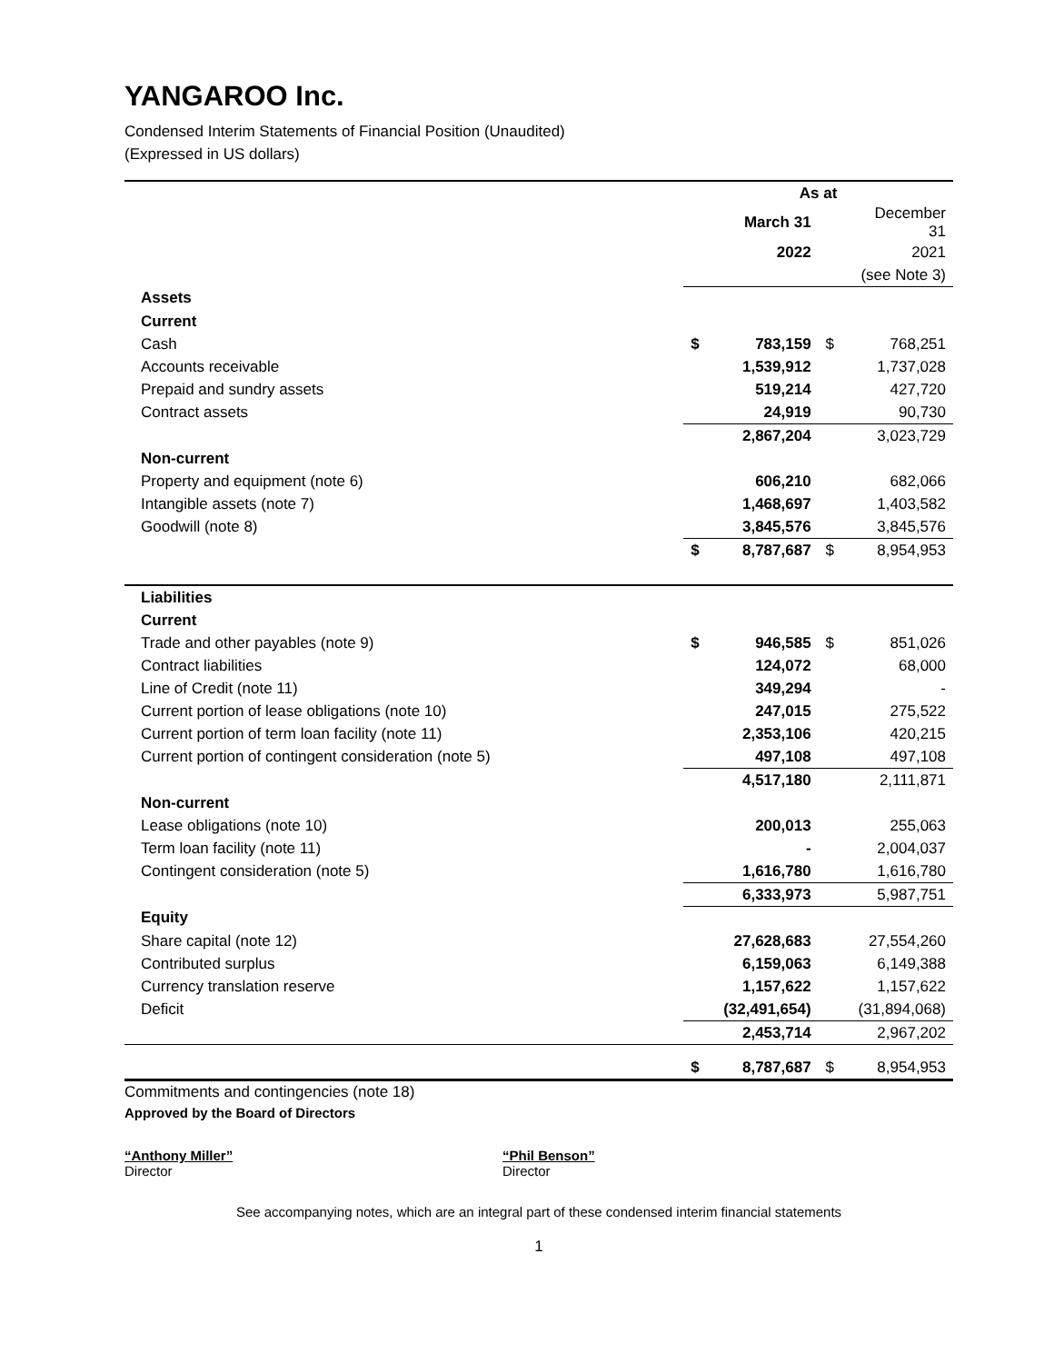YANGAROO Inc.
Condensed Interim Statements of Financial Position (Unaudited)
(Expressed in US dollars)
| | As at | | | |
| | | March 31 | | December 31 |
| | | 2022 | | 2021 |
| | | | | (see Note 3) |
| Assets | | | | |
| Current | | | | |
| Cash | $ | 783,159 | $ | 768,251 |
| Accounts receivable | | 1,539,912 | | 1,737,028 |
| Prepaid and sundry assets | | 519,214 | | 427,720 |
| Contract assets | | 24,919 | | 90,730 |
| | | 2,867,204 | | 3,023,729 |
| Non-current | | | | |
| Property and equipment (note 6) | | 606,210 | | 682,066 |
| Intangible assets (note 7) | | 1,468,697 | | 1,403,582 |
| Goodwill (note 8) | | 3,845,576 | | 3,845,576 |
| | $ | 8,787,687 | $ | 8,954,953 |
| Liabilities | | | | |
| Current | | | | |
| Trade and other payables (note 9) | $ | 946,585 | $ | 851,026 |
| Contract liabilities | | 124,072 | | 68,000 |
| Line of Credit (note 11) | | 349,294 | | - |
| Current portion of lease obligations (note 10) | | 247,015 | | 275,522 |
| Current portion of term loan facility (note 11) | | 2,353,106 | | 420,215 |
| Current portion of contingent consideration (note 5) | | 497,108 | | 497,108 |
| | | 4,517,180 | | 2,111,871 |
| Non-current | | | | |
| Lease obligations (note 10) | | 200,013 | | 255,063 |
| Term loan facility (note 11) | | - | | 2,004,037 |
| Contingent consideration (note 5) | | 1,616,780 | | 1,616,780 |
| | | 6,333,973 | | 5,987,751 |
| Equity | | | | |
| Share capital (note 12) | | 27,628,683 | | 27,554,260 |
| Contributed surplus | | 6,159,063 | | 6,149,388 |
| Currency translation reserve | | 1,157,622 | | 1,157,622 |
| Deficit | | (32,491,654) | | (31,894,068) |
| | | 2,453,714 | | 2,967,202 |
| | $ | 8,787,687 | $ | 8,954,953 |
Commitments and contingencies (note 18)
Approved by the Board of Directors
“Anthony Miller”
Director
“Phil Benson”
Director
See accompanying notes, which are an integral part of these condensed interim financial statements
1